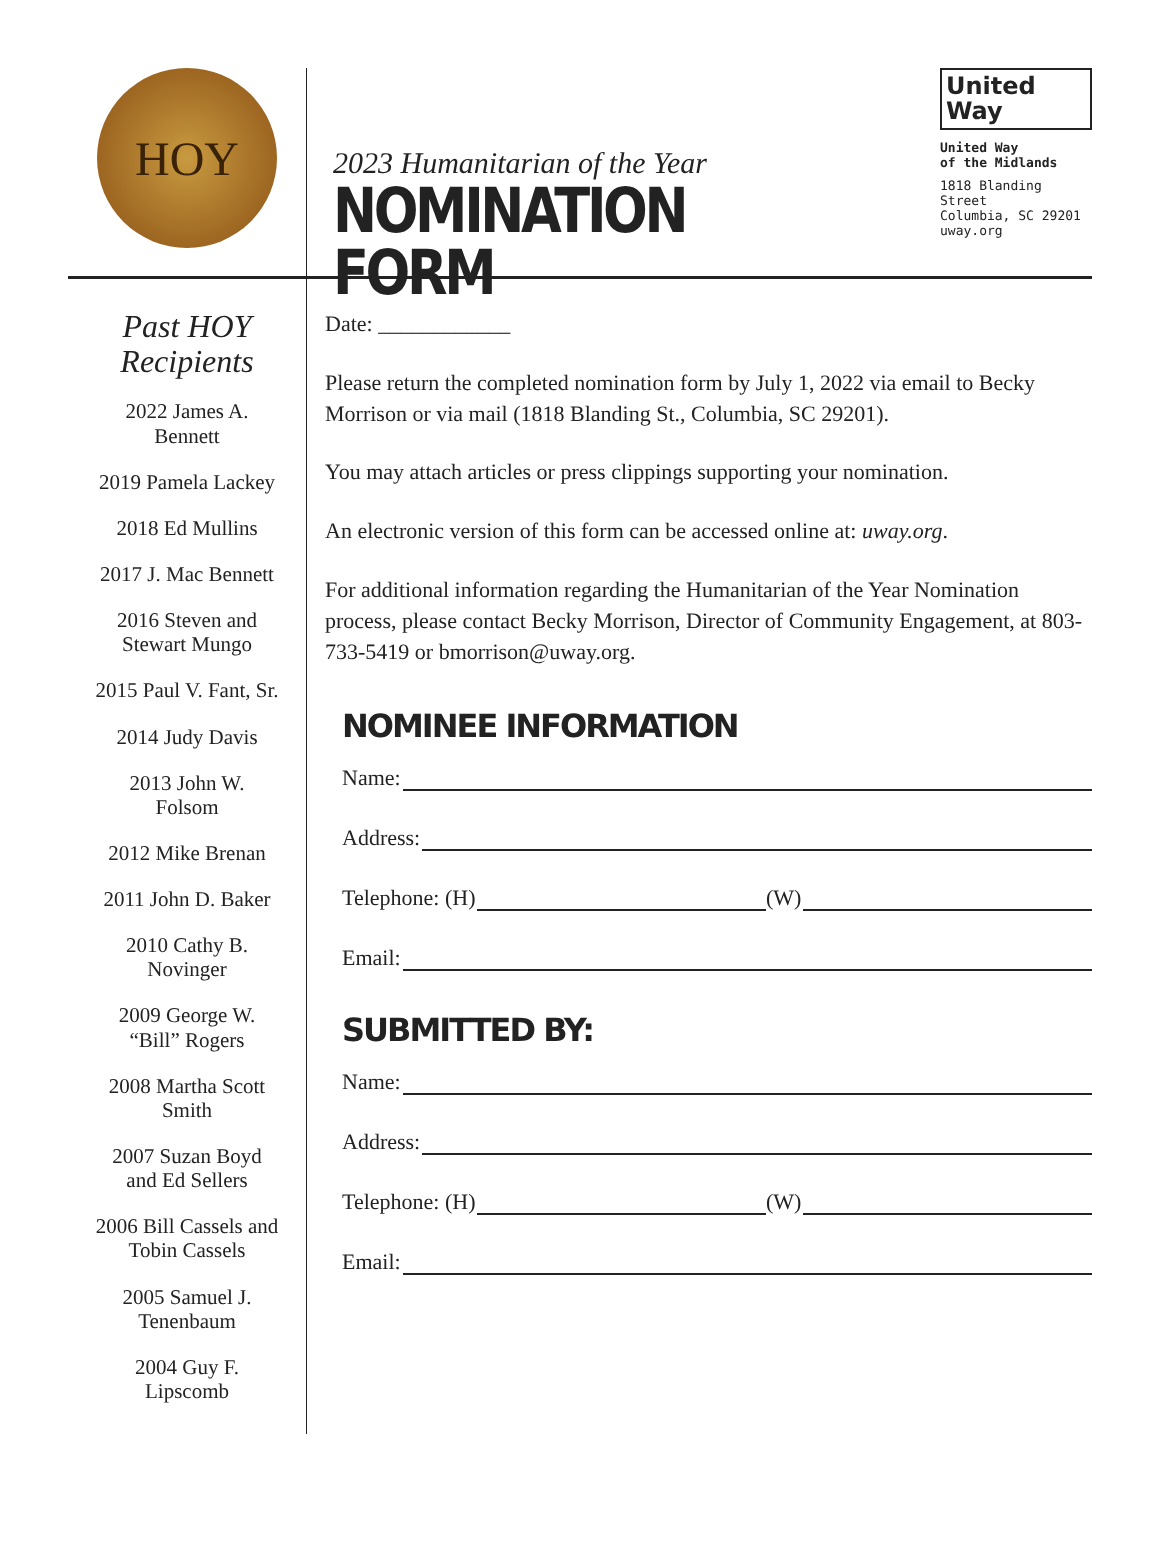HOY
2023 Humanitarian of the Year
NOMINATION FORM
United
Way
United Way
of the Midlands
1818 Blanding Street
Columbia, SC 29201
uway.org
Past HOY
Recipients
2022 James A.
Bennett
2019 Pamela Lackey
2018 Ed Mullins
2017 J. Mac Bennett
2016 Steven and
Stewart Mungo
2015 Paul V. Fant, Sr.
2014 Judy Davis
2013 John W.
Folsom
2012 Mike Brenan
2011 John D. Baker
2010 Cathy B.
Novinger
2009 George W.
“Bill” Rogers
2008 Martha Scott
Smith
2007 Suzan Boyd
and Ed Sellers
2006 Bill Cassels and
Tobin Cassels
2005 Samuel J.
Tenenbaum
2004 Guy F.
Lipscomb
Date: ____________
Please return the completed nomination form by July 1, 2022 via email to Becky Morrison or via mail (1818 Blanding St., Columbia, SC 29201).
You may attach articles or press clippings supporting your nomination.
An electronic version of this form can be accessed online at: uway.org.
For additional information regarding the Humanitarian of the Year Nomination process, please contact Becky Morrison, Director of Community Engagement, at 803-733-5419 or bmorrison@uway.org.
NOMINEE INFORMATION
Name:
Address:
Telephone: (H) (W)
Email:
SUBMITTED BY:
Name:
Address:
Telephone: (H) (W)
Email: